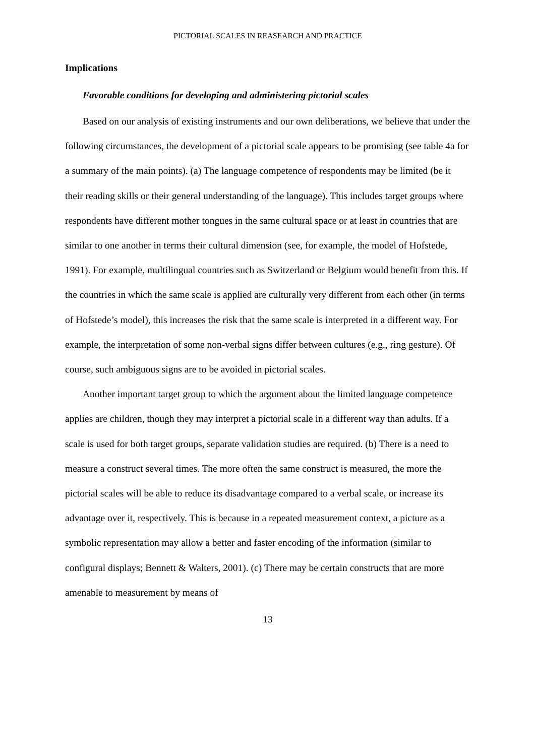PICTORIAL SCALES IN REASEARCH AND PRACTICE
Implications
Favorable conditions for developing and administering pictorial scales
Based on our analysis of existing instruments and our own deliberations, we believe that under the following circumstances, the development of a pictorial scale appears to be promising (see table 4a for a summary of the main points). (a) The language competence of respondents may be limited (be it their reading skills or their general understanding of the language). This includes target groups where respondents have different mother tongues in the same cultural space or at least in countries that are similar to one another in terms their cultural dimension (see, for example, the model of Hofstede, 1991). For example, multilingual countries such as Switzerland or Belgium would benefit from this. If the countries in which the same scale is applied are culturally very different from each other (in terms of Hofstede’s model), this increases the risk that the same scale is interpreted in a different way. For example, the interpretation of some non-verbal signs differ between cultures (e.g., ring gesture). Of course, such ambiguous signs are to be avoided in pictorial scales.
Another important target group to which the argument about the limited language competence applies are children, though they may interpret a pictorial scale in a different way than adults. If a scale is used for both target groups, separate validation studies are required. (b) There is a need to measure a construct several times. The more often the same construct is measured, the more the pictorial scales will be able to reduce its disadvantage compared to a verbal scale, or increase its advantage over it, respectively. This is because in a repeated measurement context, a picture as a symbolic representation may allow a better and faster encoding of the information (similar to configural displays; Bennett & Walters, 2001). (c) There may be certain constructs that are more amenable to measurement by means of
13